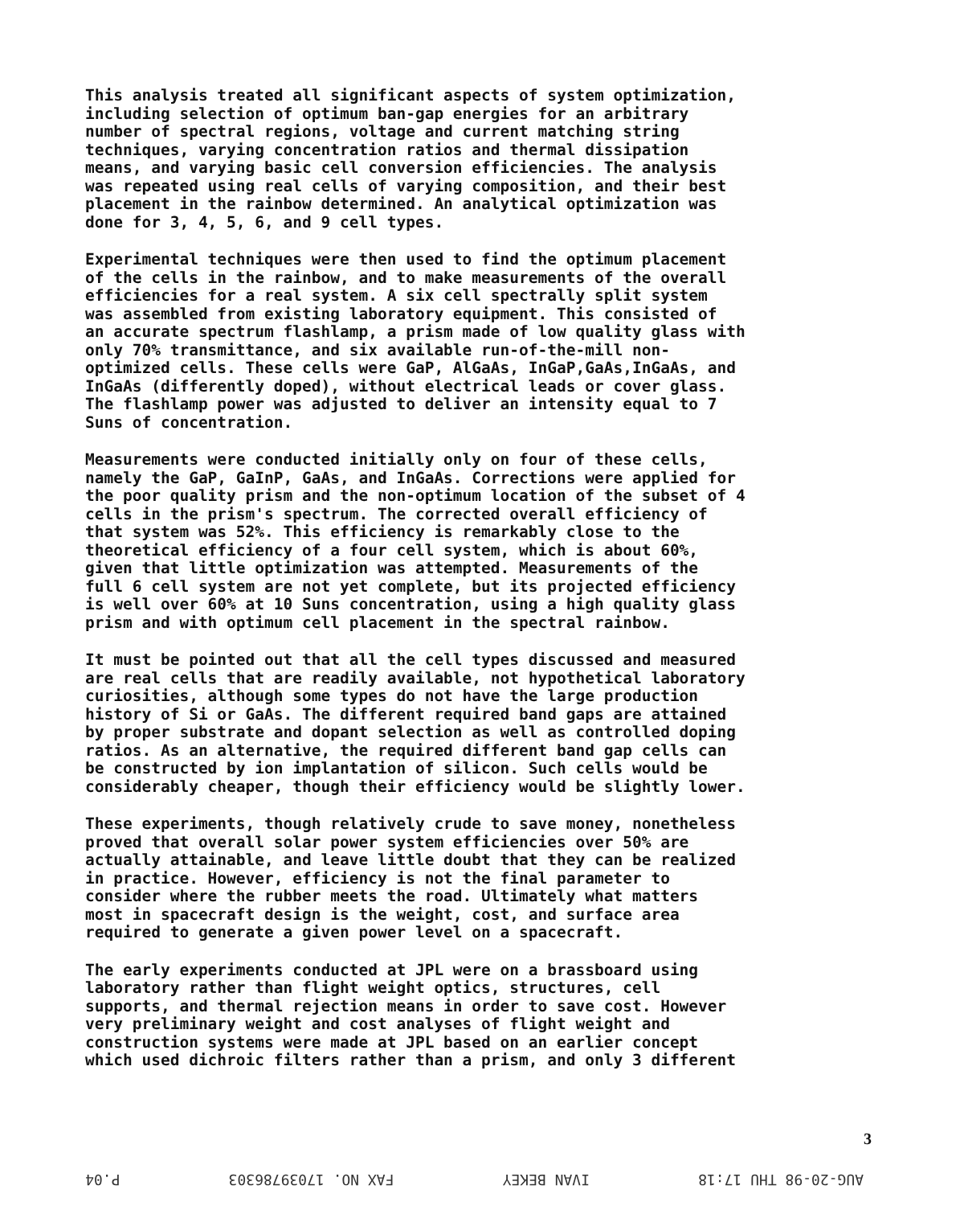This analysis treated all significant aspects of system optimization, including selection of optimum ban-gap energies for an arbitrary number of spectral regions, voltage and current matching string techniques, varying concentration ratios and thermal dissipation means, and varying basic cell conversion efficiencies. The analysis was repeated using real cells of varying composition, and their best placement in the rainbow determined. An analytical optimization was done for 3, 4, 5, 6, and 9 cell types.
Experimental techniques were then used to find the optimum placement of the cells in the rainbow, and to make measurements of the overall efficiencies for a real system. A six cell spectrally split system was assembled from existing laboratory equipment. This consisted of an accurate spectrum flashlamp, a prism made of low quality glass with only 70% transmittance, and six available run-of-the-mill non- optimized cells. These cells were GaP, AlGaAs, InGaP,GaAs,InGaAs, and InGaAs (differently doped), without electrical leads or cover glass. The flashlamp power was adjusted to deliver an intensity equal to 7 Suns of concentration.
Measurements were conducted initially only on four of these cells, namely the GaP, GaInP, GaAs, and InGaAs. Corrections were applied for the poor quality prism and the non-optimum location of the subset of 4 cells in the prism's spectrum. The corrected overall efficiency of that system was 52%. This efficiency is remarkably close to the theoretical efficiency of a four cell system, which is about 60%, given that little optimization was attempted. Measurements of the full 6 cell system are not yet complete, but its projected efficiency is well over 60% at 10 Suns concentration, using a high quality glass prism and with optimum cell placement in the spectral rainbow.
It must be pointed out that all the cell types discussed and measured are real cells that are readily available, not hypothetical laboratory curiosities, although some types do not have the large production history of Si or GaAs. The different required band gaps are attained by proper substrate and dopant selection as well as controlled doping ratios. As an alternative, the required different band gap cells can be constructed by ion implantation of silicon. Such cells would be considerably cheaper, though their efficiency would be slightly lower.
These experiments, though relatively crude to save money, nonetheless proved that overall solar power system efficiencies over 50% are actually attainable, and leave little doubt that they can be realized in practice. However, efficiency is not the final parameter to consider where the rubber meets the road. Ultimately what matters most in spacecraft design is the weight, cost, and surface area required to generate a given power level on a spacecraft.
The early experiments conducted at JPL were on a brassboard using laboratory rather than flight weight optics, structures, cell supports, and thermal rejection means in order to save cost. However very preliminary weight and cost analyses of flight weight and construction systems were made at JPL based on an earlier concept which used dichroic filters rather than a prism, and only 3 different
3
AUG-20-98 THU 17:18 IVAN BEKEY FAX NO. 17039786303 P.04